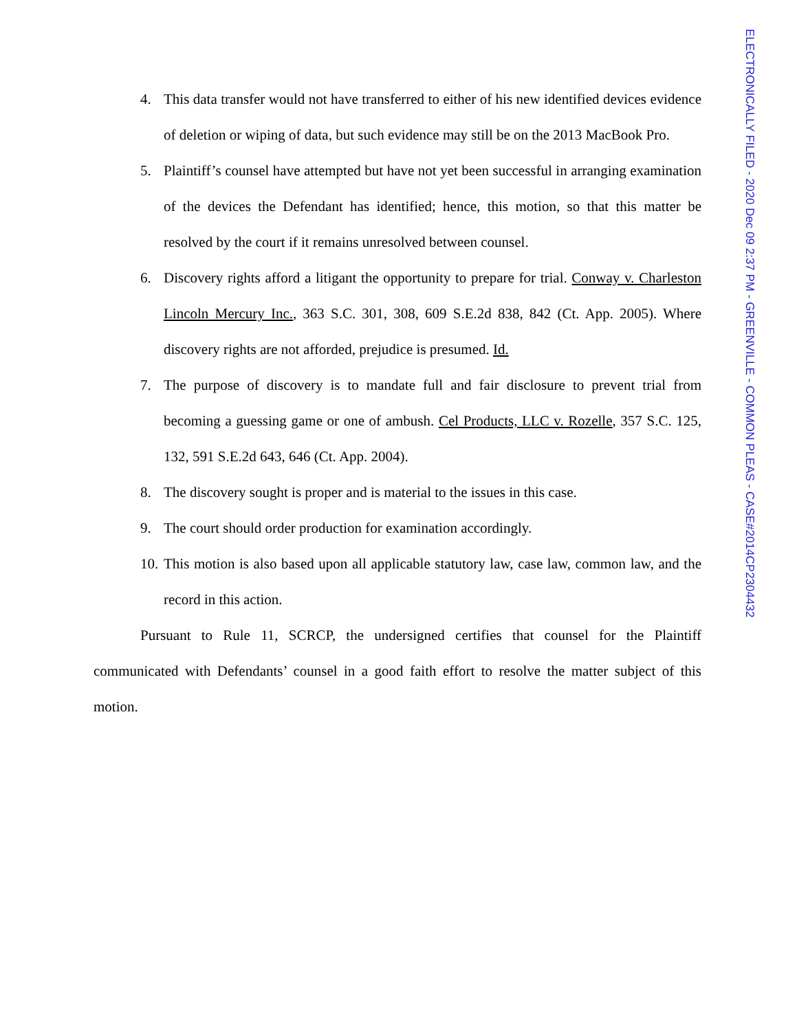4. This data transfer would not have transferred to either of his new identified devices evidence of deletion or wiping of data, but such evidence may still be on the 2013 MacBook Pro.
5. Plaintiff’s counsel have attempted but have not yet been successful in arranging examination of the devices the Defendant has identified; hence, this motion, so that this matter be resolved by the court if it remains unresolved between counsel.
6. Discovery rights afford a litigant the opportunity to prepare for trial. Conway v. Charleston Lincoln Mercury Inc., 363 S.C. 301, 308, 609 S.E.2d 838, 842 (Ct. App. 2005). Where discovery rights are not afforded, prejudice is presumed. Id.
7. The purpose of discovery is to mandate full and fair disclosure to prevent trial from becoming a guessing game or one of ambush. Cel Products, LLC v. Rozelle, 357 S.C. 125, 132, 591 S.E.2d 643, 646 (Ct. App. 2004).
8. The discovery sought is proper and is material to the issues in this case.
9. The court should order production for examination accordingly.
10. This motion is also based upon all applicable statutory law, case law, common law, and the record in this action.
Pursuant to Rule 11, SCRCP, the undersigned certifies that counsel for the Plaintiff communicated with Defendants’ counsel in a good faith effort to resolve the matter subject of this motion.
ELECTRONICALLY FILED - 2020 Dec 09 2:37 PM - GREENVILLE - COMMON PLEAS - CASE#2014CP2304432